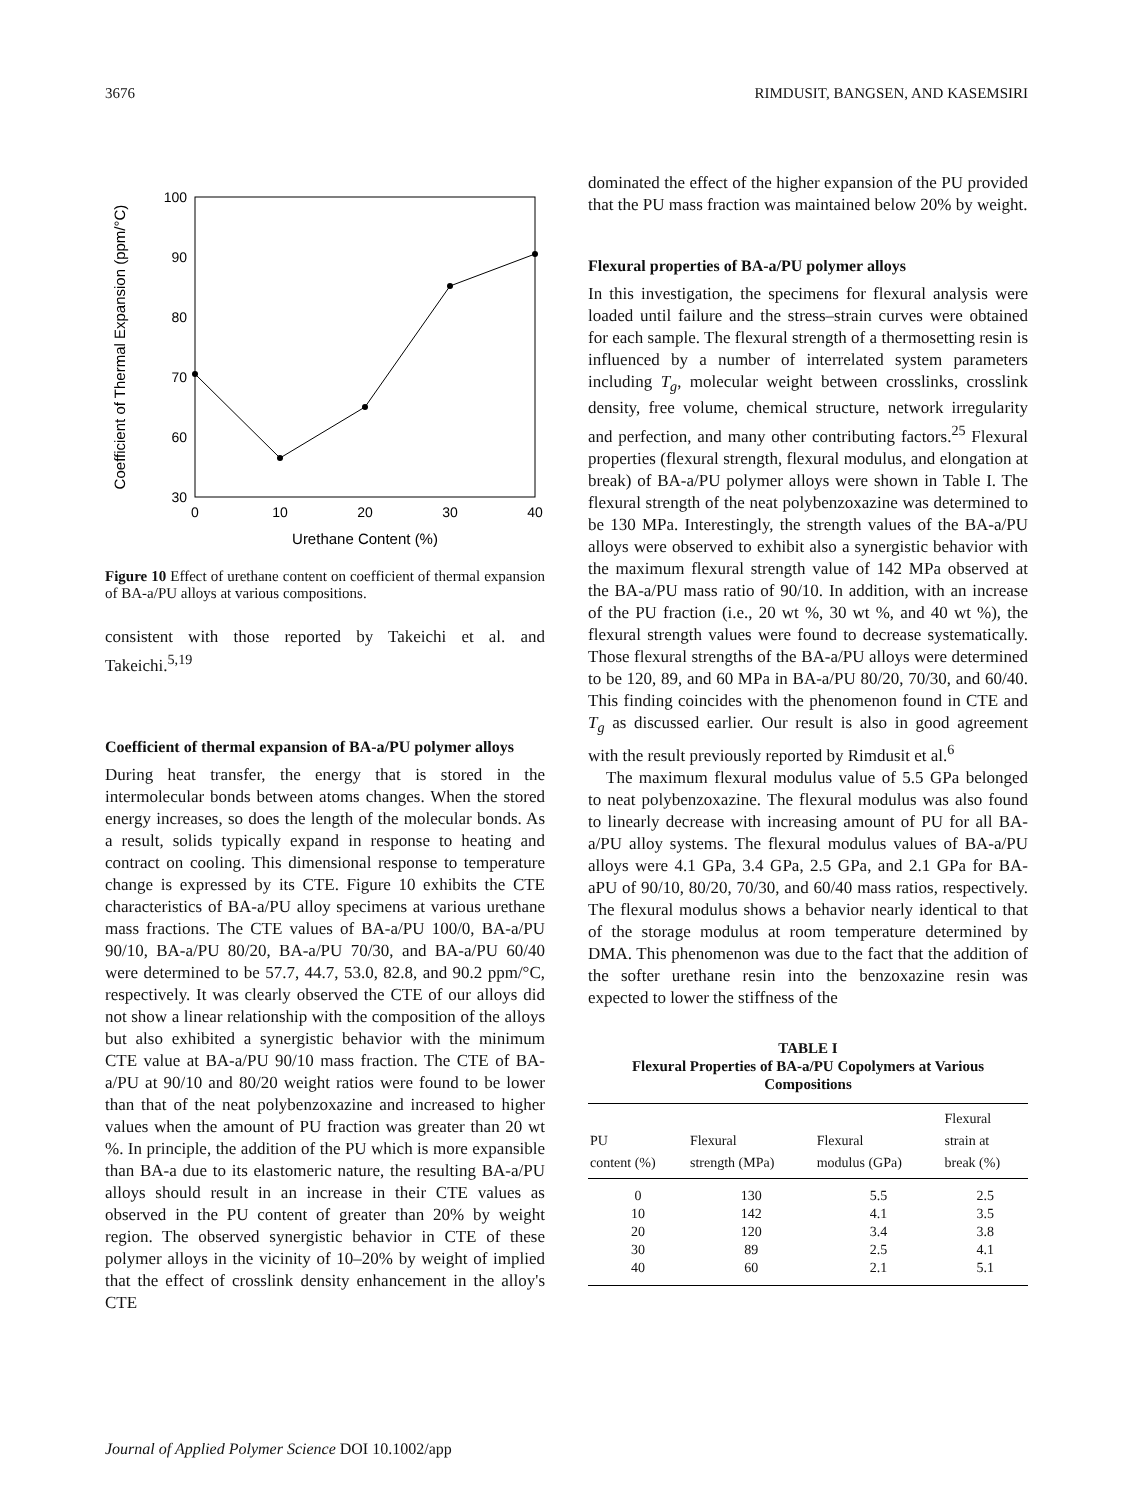3676 RIMDUSIT, BANGSEN, AND KASEMSIRI
100
90
80
70
60
30
0
10
20
30
40
Urethane Content (%)
Coefficient of Thermal Expansion (ppm/°C)
Figure 10 Effect of urethane content on coefficient of thermal expansion of BA-a/PU alloys at various compositions.
consistent with those reported by Takeichi et al. and Takeichi.<sup>5,19</sup>
Coefficient of thermal expansion of BA-a/PU polymer alloys
During heat transfer, the energy that is stored in the intermolecular bonds between atoms changes. When the stored energy increases, so does the length of the molecular bonds. As a result, solids typically expand in response to heating and contract on cooling. This dimensional response to temperature change is expressed by its CTE. Figure 10 exhibits the CTE characteristics of BA-a/PU alloy specimens at various urethane mass fractions. The CTE values of BA-a/PU 100/0, BA-a/PU 90/10, BA-a/PU 80/20, BA-a/PU 70/30, and BA-a/PU 60/40 were determined to be 57.7, 44.7, 53.0, 82.8, and 90.2 ppm/°C, respectively. It was clearly observed the CTE of our alloys did not show a linear relationship with the composition of the alloys but also exhibited a synergistic behavior with the minimum CTE value at BA-a/PU 90/10 mass fraction. The CTE of BA-a/PU at 90/10 and 80/20 weight ratios were found to be lower than that of the neat polybenzoxazine and increased to higher values when the amount of PU fraction was greater than 20 wt %. In principle, the addition of the PU which is more expansible than BA-a due to its elastomeric nature, the resulting BA-a/PU alloys should result in an increase in their CTE values as observed in the PU content of greater than 20% by weight region. The observed synergistic behavior in CTE of these polymer alloys in the vicinity of 10–20% by weight of implied that the effect of crosslink density enhancement in the alloy's CTE
dominated the effect of the higher expansion of the PU provided that the PU mass fraction was maintained below 20% by weight.
Flexural properties of BA-a/PU polymer alloys
In this investigation, the specimens for flexural analysis were loaded until failure and the stress–strain curves were obtained for each sample. The flexural strength of a thermosetting resin is influenced by a number of interrelated system parameters including T<sub>g</sub>, molecular weight between crosslinks, crosslink density, free volume, chemical structure, network irregularity and perfection, and many other contributing factors.<sup>25</sup> Flexural properties (flexural strength, flexural modulus, and elongation at break) of BA-a/PU polymer alloys were shown in Table I. The flexural strength of the neat polybenzoxazine was determined to be 130 MPa. Interestingly, the strength values of the BA-a/PU alloys were observed to exhibit also a synergistic behavior with the maximum flexural strength value of 142 MPa observed at the BA-a/PU mass ratio of 90/10. In addition, with an increase of the PU fraction (i.e., 20 wt %, 30 wt %, and 40 wt %), the flexural strength values were found to decrease systematically. Those flexural strengths of the BA-a/PU alloys were determined to be 120, 89, and 60 MPa in BA-a/PU 80/20, 70/30, and 60/40. This finding coincides with the phenomenon found in CTE and T<sub>g</sub> as discussed earlier. Our result is also in good agreement with the result previously reported by Rimdusit et al.<sup>6</sup>
The maximum flexural modulus value of 5.5 GPa belonged to neat polybenzoxazine. The flexural modulus was also found to linearly decrease with increasing amount of PU for all BA-a/PU alloy systems. The flexural modulus values of BA-a/PU alloys were 4.1 GPa, 3.4 GPa, 2.5 GPa, and 2.1 GPa for BA-aPU of 90/10, 80/20, 70/30, and 60/40 mass ratios, respectively. The flexural modulus shows a behavior nearly identical to that of the storage modulus at room temperature determined by DMA. This phenomenon was due to the fact that the addition of the softer urethane resin into the benzoxazine resin was expected to lower the stiffness of the
TABLE I
Flexural Properties of BA-a/PU Copolymers at Various Compositions
| PU content (%) | Flexural strength (MPa) | Flexural modulus (GPa) | Flexural strain at break (%) |
| --- | --- | --- | --- |
| 0 | 130 | 5.5 | 2.5 |
| 10 | 142 | 4.1 | 3.5 |
| 20 | 120 | 3.4 | 3.8 |
| 30 | 89 | 2.5 | 4.1 |
| 40 | 60 | 2.1 | 5.1 |
Journal of Applied Polymer Science DOI 10.1002/app